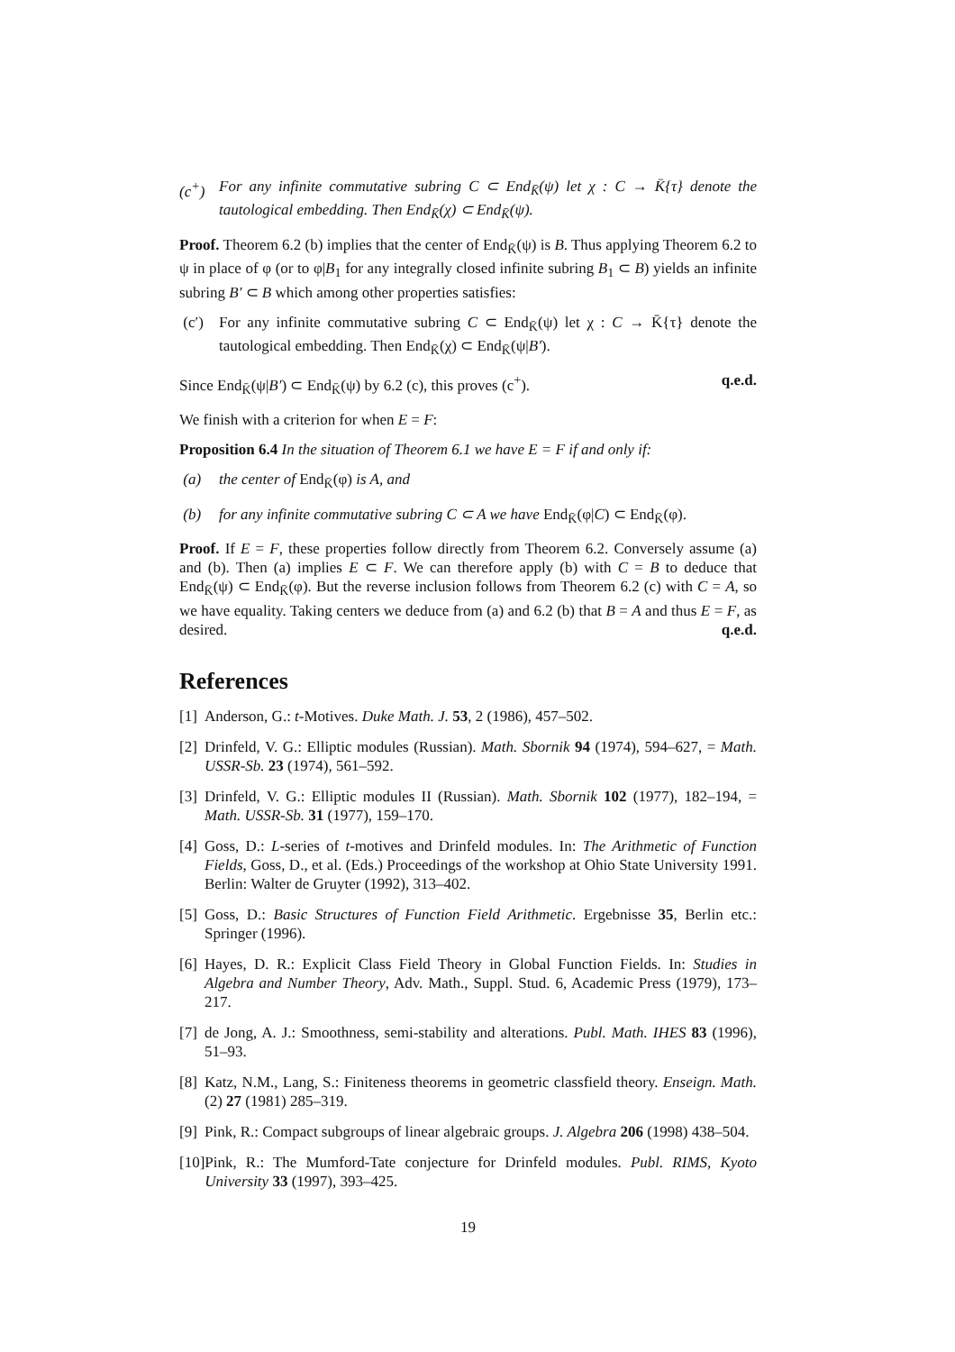(c<sup>+</sup>) For any infinite commutative subring C ⊂ End<sub>K̄</sub>(ψ) let χ : C → K̄{τ} denote the tautological embedding. Then End<sub>K̄</sub>(χ) ⊂ End<sub>K̄</sub>(ψ).
Proof. Theorem 6.2 (b) implies that the center of End<sub>K̄</sub>(ψ) is B. Thus applying Theorem 6.2 to ψ in place of φ (or to φ|B<sub>1</sub> for any integrally closed infinite subring B<sub>1</sub> ⊂ B) yields an infinite subring B′ ⊂ B which among other properties satisfies:
(c′) For any infinite commutative subring C ⊂ End<sub>K̄</sub>(ψ) let χ : C → K̄{τ} denote the tautological embedding. Then End<sub>K̄</sub>(χ) ⊂ End<sub>K̄</sub>(ψ|B′).
Since End<sub>K̄</sub>(ψ|B′) ⊂ End<sub>K̄</sub>(ψ) by 6.2 (c), this proves (c<sup>+</sup>). q.e.d.
We finish with a criterion for when E = F:
Proposition 6.4 In the situation of Theorem 6.1 we have E = F if and only if:
(a) the center of End<sub>K̄</sub>(φ) is A, and
(b) for any infinite commutative subring C ⊂ A we have End<sub>K̄</sub>(φ|C) ⊂ End<sub>K̄</sub>(φ).
Proof. If E = F, these properties follow directly from Theorem 6.2. Conversely assume (a) and (b). Then (a) implies E ⊂ F. We can therefore apply (b) with C = B to deduce that End<sub>K̄</sub>(ψ) ⊂ End<sub>K̄</sub>(φ). But the reverse inclusion follows from Theorem 6.2 (c) with C = A, so we have equality. Taking centers we deduce from (a) and 6.2 (b) that B = A and thus E = F, as desired. q.e.d.
References
[1] Anderson, G.: t-Motives. Duke Math. J. 53, 2 (1986), 457–502.
[2] Drinfeld, V. G.: Elliptic modules (Russian). Math. Sbornik 94 (1974), 594–627, = Math. USSR-Sb. 23 (1974), 561–592.
[3] Drinfeld, V. G.: Elliptic modules II (Russian). Math. Sbornik 102 (1977), 182–194, = Math. USSR-Sb. 31 (1977), 159–170.
[4] Goss, D.: L-series of t-motives and Drinfeld modules. In: The Arithmetic of Function Fields, Goss, D., et al. (Eds.) Proceedings of the workshop at Ohio State University 1991. Berlin: Walter de Gruyter (1992), 313–402.
[5] Goss, D.: Basic Structures of Function Field Arithmetic. Ergebnisse 35, Berlin etc.: Springer (1996).
[6] Hayes, D. R.: Explicit Class Field Theory in Global Function Fields. In: Studies in Algebra and Number Theory, Adv. Math., Suppl. Stud. 6, Academic Press (1979), 173–217.
[7] de Jong, A. J.: Smoothness, semi-stability and alterations. Publ. Math. IHES 83 (1996), 51–93.
[8] Katz, N.M., Lang, S.: Finiteness theorems in geometric classfield theory. Enseign. Math. (2) 27 (1981) 285–319.
[9] Pink, R.: Compact subgroups of linear algebraic groups. J. Algebra 206 (1998) 438–504.
[10] Pink, R.: The Mumford-Tate conjecture for Drinfeld modules. Publ. RIMS, Kyoto University 33 (1997), 393–425.
19